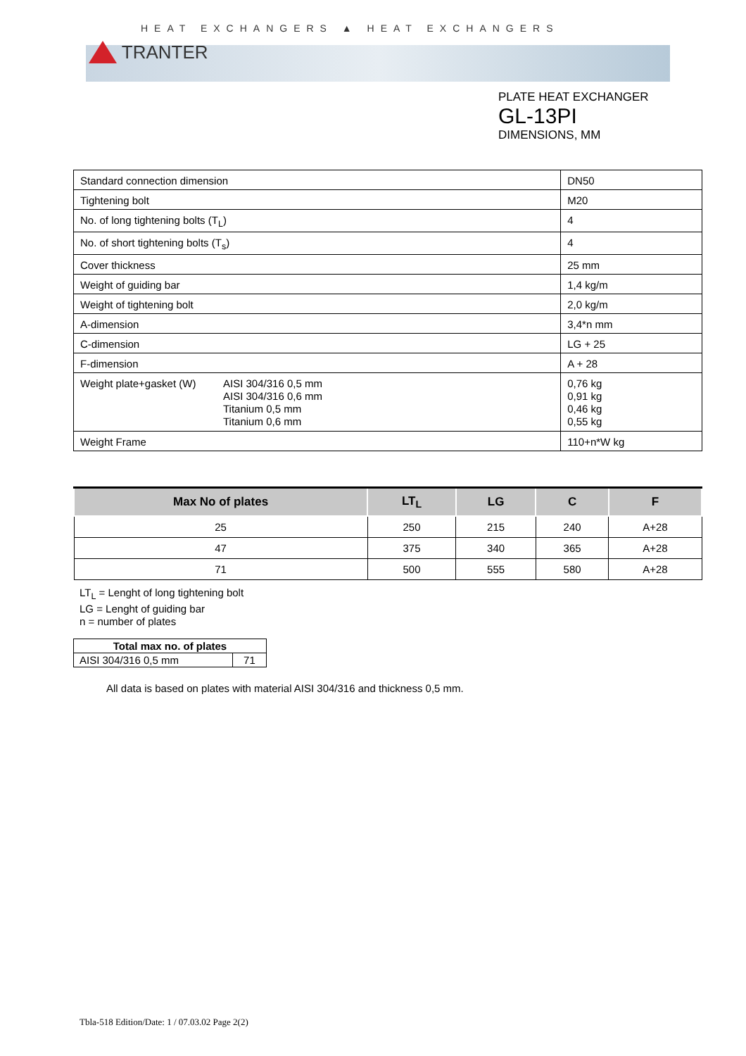HEAT EXCHANGERS ▲ HEAT EXCHANGERS
TRANTER
PLATE HEAT EXCHANGER
GL-13PI
DIMENSIONS, MM
| Standard connection dimension | | DN50 |
| Tightening bolt | | M20 |
| No. of long tightening bolts (T<sub>L</sub>) | | 4 |
| No. of short tightening bolts (T<sub>s</sub>) | | 4 |
| Cover thickness | | 25 mm |
| Weight of guiding bar | | 1,4 kg/m |
| Weight of tightening bolt | | 2,0 kg/m |
| A-dimension | | 3,4*n mm |
| C-dimension | | LG + 25 |
| F-dimension | | A + 28 |
| Weight plate+gasket (W) | AISI 304/316 0,5 mm AISI 304/316 0,6 mm Titanium 0,5 mm Titanium 0,6 mm | 0,76 kg 0,91 kg 0,46 kg 0,55 kg |
| Weight Frame | | 110+n*W kg |
| Max No of plates | LT<sub>L</sub> | LG | C | F |
| --- | --- | --- | --- | --- |
| 25 | 250 | 215 | 240 | A+28 |
| 47 | 375 | 340 | 365 | A+28 |
| 71 | 500 | 555 | 580 | A+28 |
LT<sub>L</sub> = Lenght of long tightening bolt
LG = Lenght of guiding bar
n = number of plates
| Total max no. of plates | |
| --- | --- |
| AISI 304/316 0,5 mm | 71 |
All data is based on plates with material AISI 304/316 and thickness 0,5 mm.
Tbla-518 Edition/Date: 1 / 07.03.02 Page 2(2)